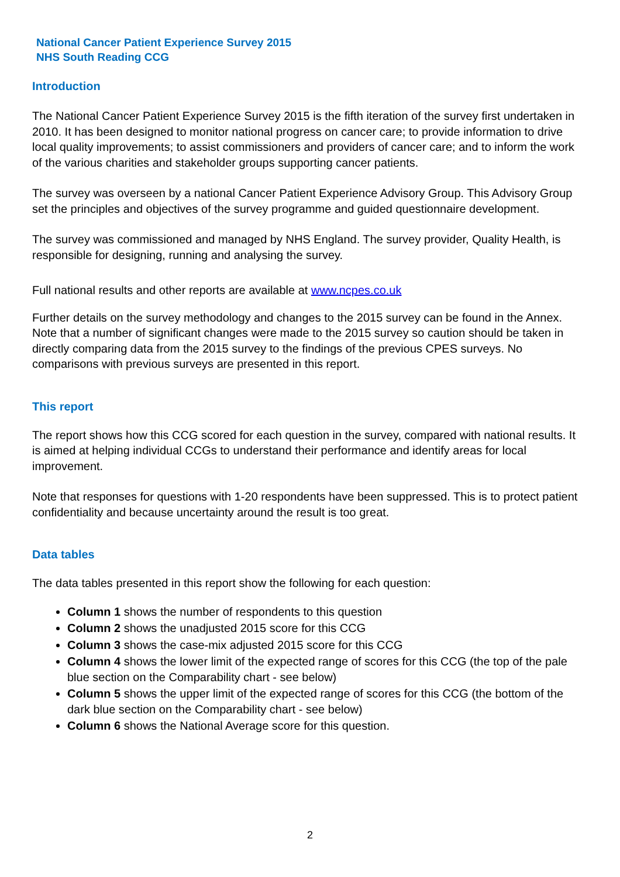National Cancer Patient Experience Survey 2015
NHS South Reading CCG
Introduction
The National Cancer Patient Experience Survey 2015 is the fifth iteration of the survey first undertaken in 2010. It has been designed to monitor national progress on cancer care; to provide information to drive local quality improvements; to assist commissioners and providers of cancer care; and to inform the work of the various charities and stakeholder groups supporting cancer patients.
The survey was overseen by a national Cancer Patient Experience Advisory Group. This Advisory Group set the principles and objectives of the survey programme and guided questionnaire development.
The survey was commissioned and managed by NHS England. The survey provider, Quality Health, is responsible for designing, running and analysing the survey.
Full national results and other reports are available at www.ncpes.co.uk
Further details on the survey methodology and changes to the 2015 survey can be found in the Annex. Note that a number of significant changes were made to the 2015 survey so caution should be taken in directly comparing data from the 2015 survey to the findings of the previous CPES surveys. No comparisons with previous surveys are presented in this report.
This report
The report shows how this CCG scored for each question in the survey, compared with national results. It is aimed at helping individual CCGs to understand their performance and identify areas for local improvement.
Note that responses for questions with 1-20 respondents have been suppressed. This is to protect patient confidentiality and because uncertainty around the result is too great.
Data tables
The data tables presented in this report show the following for each question:
Column 1 shows the number of respondents to this question
Column 2 shows the unadjusted 2015 score for this CCG
Column 3 shows the case-mix adjusted 2015 score for this CCG
Column 4 shows the lower limit of the expected range of scores for this CCG (the top of the pale blue section on the Comparability chart - see below)
Column 5 shows the upper limit of the expected range of scores for this CCG (the bottom of the dark blue section on the Comparability chart - see below)
Column 6 shows the National Average score for this question.
2